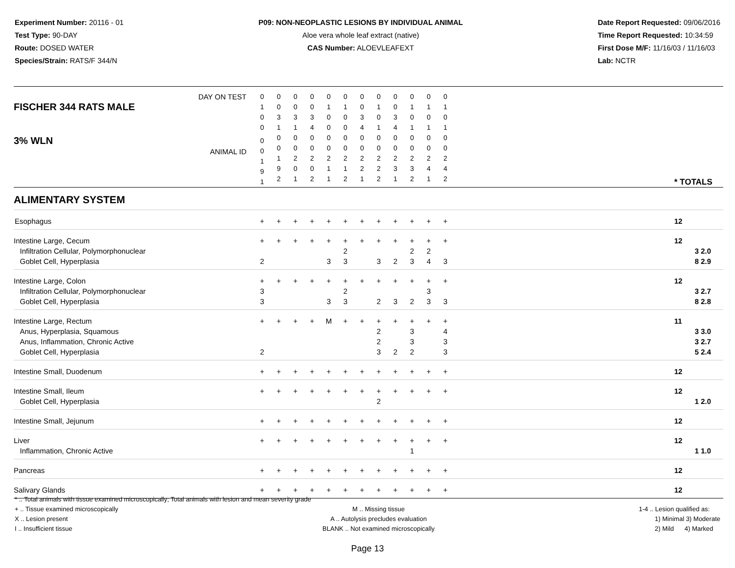Experiment Number: 20116 - 01
Test Type: 90-DAY
Route: DOSED WATER
Species/Strain: RATS/F 344/N
P09: NON-NEOPLASTIC LESIONS BY INDIVIDUAL ANIMAL
Aloe vera whole leaf extract (native)
CAS Number: ALOEVLEAFEXT
Date Report Requested: 09/06/2016
Time Report Requested: 10:34:59
First Dose M/F: 11/16/03 / 11/16/03
Lab: NCTR
| DAY ON TEST FISCHER 344 RATS MALE | 0 1 0 0 | 0 0 3 1 | 0 0 3 1 | 0 0 3 4 | 0 1 0 0 | 0 1 0 0 | 0 0 3 4 | 0 1 0 1 | 0 0 3 4 | 0 1 0 1 | 0 1 0 1 | 0 1 0 1 | | |
| 3% WLN ANIMAL ID | 0 0 1 9 1 | 0 0 1 9 2 | 0 0 2 0 1 | 0 0 2 0 2 | 0 0 2 1 1 | 0 0 2 1 2 | 0 0 2 2 1 | 0 0 2 2 2 | 0 0 2 3 1 | 0 0 2 3 2 | 0 0 2 4 1 | 0 0 2 4 2 | | * TOTALS |
| ALIMENTARY SYSTEM | | | | | | | | | | | | | | |
| Esophagus | + | + | + | + | + | + | + | + | + | + | + | + | | 12 |
| Intestine Large, Cecum Infiltration Cellular, Polymorphonuclear Goblet Cell, Hyperplasia | + 2 | + | + | + | + 3 | + 2 3 | + | + 3 | + 2 | + 2 3 | + 2 4 | + 3 | | 12 3 2.0 8 2.9 |
| Intestine Large, Colon Infiltration Cellular, Polymorphonuclear Goblet Cell, Hyperplasia | + 3 3 | + | + | + | + 3 | + 2 3 | + | + 2 | + 3 | + 2 | + 3 3 | + 3 | | 12 3 2.7 8 2.8 |
| Intestine Large, Rectum Anus, Hyperplasia, Squamous Anus, Inflammation, Chronic Active Goblet Cell, Hyperplasia | + 2 | + | + | + | M | + | + | + 2 2 3 | + 2 | + 3 3 2 | + | + 4 3 3 | | 11 3 3.0 3 2.7 5 2.4 |
| Intestine Small, Duodenum | + | + | + | + | + | + | + | + | + | + | + | + | | 12 |
| Intestine Small, Ileum Goblet Cell, Hyperplasia | + | + | + | + | + | + | + | + 2 | + | + | + | + | | 12 1 2.0 |
| Intestine Small, Jejunum | + | + | + | + | + | + | + | + | + | + | + | + | | 12 |
| Liver Inflammation, Chronic Active | + | + | + | + | + | + | + | + | + | + 1 | + | + | | 12 1 1.0 |
| Pancreas | + | + | + | + | + | + | + | + | + | + | + | + | | 12 |
| Salivary Glands | + | + | + | + | + | + | + | + | + | + | + | + | | 12 |
* .. Total animals with tissue examined microscopically; Total animals with lesion and mean severity grade
+ .. Tissue examined microscopically
X .. Lesion present
I .. Insufficient tissue
M .. Missing tissue
A .. Autolysis precludes evaluation
BLANK .. Not examined microscopically
1-4 .. Lesion qualified as:
1) Minimal 3) Moderate
2) Mild 4) Marked
Page 13